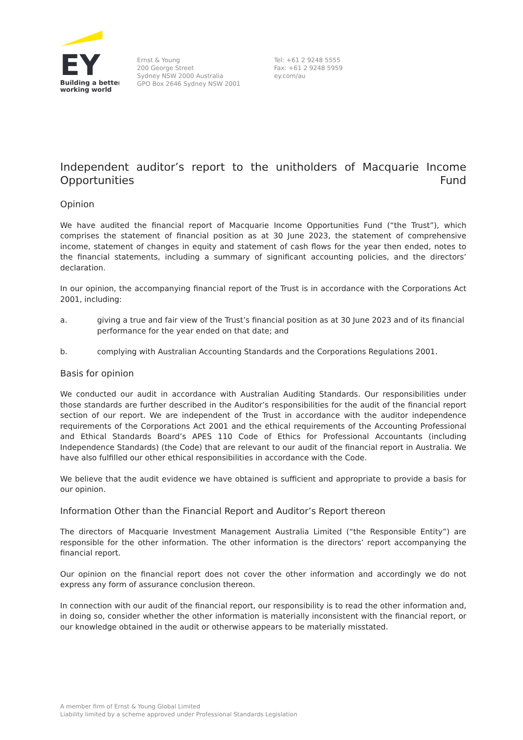EY
Building a better
working world
Ernst & Young
200 George Street
Sydney NSW 2000 Australia
GPO Box 2646 Sydney NSW 2001
Tel: +61 2 9248 5555
Fax: +61 2 9248 5959
ey.com/au
Independent auditor’s report to the unitholders of Macquarie Income
Opportunities Fund
Opinion
We have audited the financial report of Macquarie Income Opportunities Fund (“the Trust”), which comprises the statement of financial position as at 30 June 2023, the statement of comprehensive income, statement of changes in equity and statement of cash flows for the year then ended, notes to the financial statements, including a summary of significant accounting policies, and the directors’ declaration.
In our opinion, the accompanying financial report of the Trust is in accordance with the Corporations Act 2001, including:
a. giving a true and fair view of the Trust’s financial position as at 30 June 2023 and of its financial performance for the year ended on that date; and
b. complying with Australian Accounting Standards and the Corporations Regulations 2001.
Basis for opinion
We conducted our audit in accordance with Australian Auditing Standards. Our responsibilities under those standards are further described in the Auditor’s responsibilities for the audit of the financial report section of our report. We are independent of the Trust in accordance with the auditor independence requirements of the Corporations Act 2001 and the ethical requirements of the Accounting Professional and Ethical Standards Board’s APES 110 Code of Ethics for Professional Accountants (including Independence Standards) (the Code) that are relevant to our audit of the financial report in Australia. We have also fulfilled our other ethical responsibilities in accordance with the Code.
We believe that the audit evidence we have obtained is sufficient and appropriate to provide a basis for our opinion.
Information Other than the Financial Report and Auditor’s Report thereon
The directors of Macquarie Investment Management Australia Limited (“the Responsible Entity”) are responsible for the other information. The other information is the directors’ report accompanying the financial report.
Our opinion on the financial report does not cover the other information and accordingly we do not express any form of assurance conclusion thereon.
In connection with our audit of the financial report, our responsibility is to read the other information and, in doing so, consider whether the other information is materially inconsistent with the financial report, or our knowledge obtained in the audit or otherwise appears to be materially misstated.
A member firm of Ernst & Young Global Limited
Liability limited by a scheme approved under Professional Standards Legislation